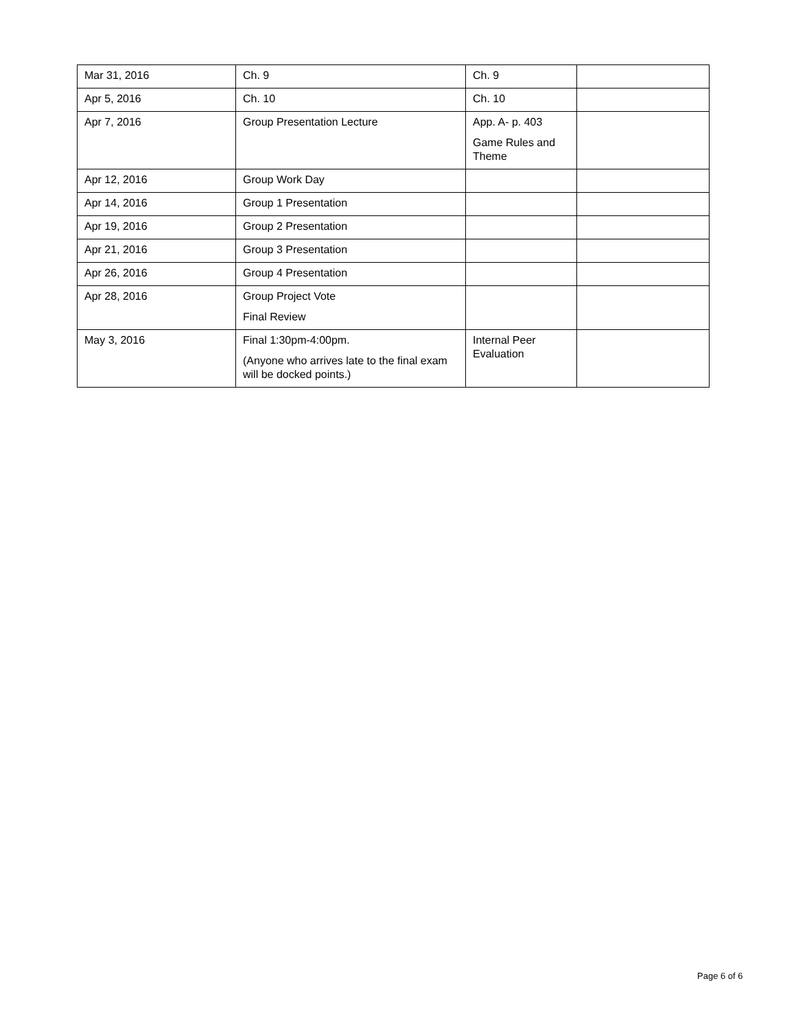| Mar 31, 2016 | Ch. 9 | Ch. 9 | |
| Apr 5, 2016 | Ch. 10 | Ch. 10 | |
| Apr 7, 2016 | Group Presentation Lecture | App. A- p. 403 Game Rules and Theme | |
| Apr 12, 2016 | Group Work Day | | |
| Apr 14, 2016 | Group 1 Presentation | | |
| Apr 19, 2016 | Group 2 Presentation | | |
| Apr 21, 2016 | Group 3 Presentation | | |
| Apr 26, 2016 | Group 4 Presentation | | |
| Apr 28, 2016 | Group Project Vote Final Review | | |
| May 3, 2016 | Final 1:30pm-4:00pm. (Anyone who arrives late to the final exam will be docked points.) | Internal Peer Evaluation | |
Page 6 of 6